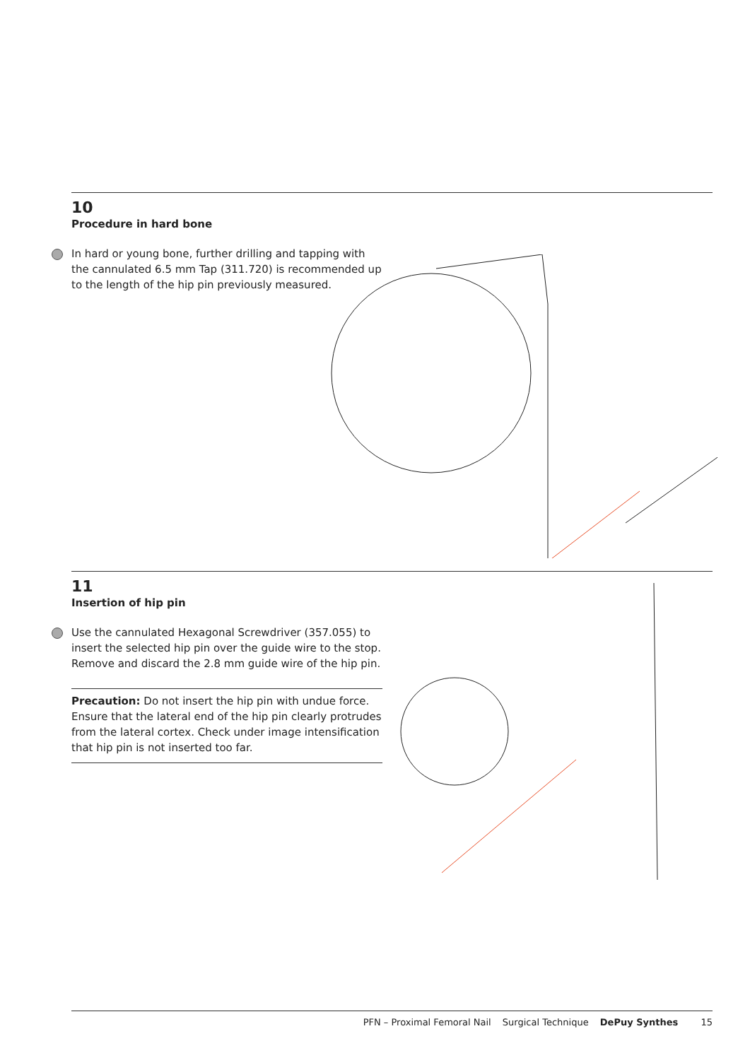10
Procedure in hard bone
In hard or young bone, further drilling and tapping with the cannulated 6.5 mm Tap (311.720) is recommended up to the length of the hip pin previously measured.
11
Insertion of hip pin
Use the cannulated Hexagonal Screwdriver (357.055) to insert the selected hip pin over the guide wire to the stop. Remove and discard the 2.8 mm guide wire of the hip pin.
Precaution: Do not insert the hip pin with undue force. Ensure that the lateral end of the hip pin clearly protrudes from the lateral cortex. Check under image intensification that hip pin is not inserted too far.
PFN – Proximal Femoral Nail Surgical Technique DePuy Synthes 15